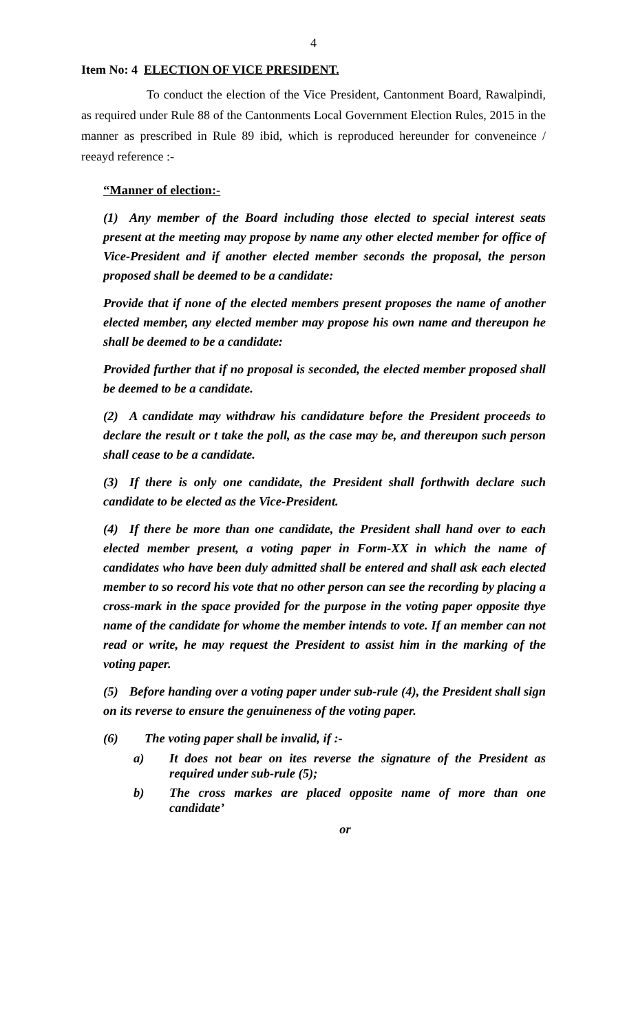4
Item No: 4 ELECTION OF VICE PRESIDENT.
To conduct the election of the Vice President, Cantonment Board, Rawalpindi, as required under Rule 88 of the Cantonments Local Government Election Rules, 2015 in the manner as prescribed in Rule 89 ibid, which is reproduced hereunder for conveneince / reeayd reference :-
“Manner of election:-
(1) Any member of the Board including those elected to special interest seats present at the meeting may propose by name any other elected member for office of Vice-President and if another elected member seconds the proposal, the person proposed shall be deemed to be a candidate:
Provide that if none of the elected members present proposes the name of another elected member, any elected member may propose his own name and thereupon he shall be deemed to be a candidate:
Provided further that if no proposal is seconded, the elected member proposed shall be deemed to be a candidate.
(2) A candidate may withdraw his candidature before the President proceeds to declare the result or t take the poll, as the case may be, and thereupon such person shall cease to be a candidate.
(3) If there is only one candidate, the President shall forthwith declare such candidate to be elected as the Vice-President.
(4) If there be more than one candidate, the President shall hand over to each elected member present, a voting paper in Form-XX in which the name of candidates who have been duly admitted shall be entered and shall ask each elected member to so record his vote that no other person can see the recording by placing a cross-mark in the space provided for the purpose in the voting paper opposite thye name of the candidate for whome the member intends to vote. If an member can not read or write, he may request the President to assist him in the marking of the voting paper.
(5) Before handing over a voting paper under sub-rule (4), the President shall sign on its reverse to ensure the genuineness of the voting paper.
(6) The voting paper shall be invalid, if :-
a) It does not bear on ites reverse the signature of the President as required under sub-rule (5);
b) The cross markes are placed opposite name of more than one candidate’
or